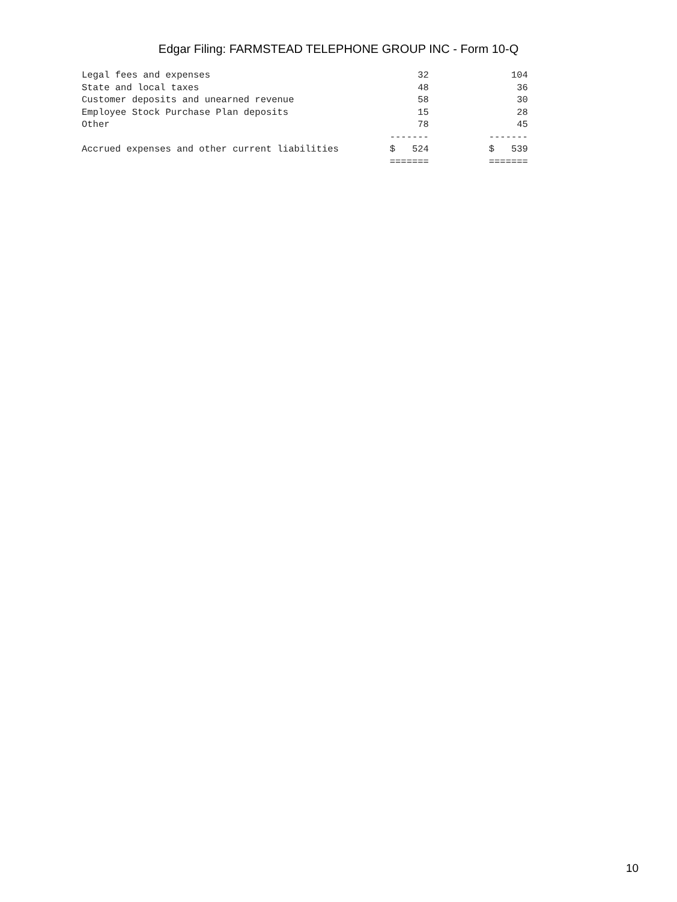Edgar Filing: FARMSTEAD TELEPHONE GROUP INC - Form 10-Q
| Legal fees and expenses | 32 | 104 |
| State and local taxes | 48 | 36 |
| Customer deposits and unearned revenue | 58 | 30 |
| Employee Stock Purchase Plan deposits | 15 | 28 |
| Other | 78 | 45 |
| | ------- | ------- |
| Accrued expenses and other current liabilities | $ 524 | $ 539 |
| | ======= | ======= |
10